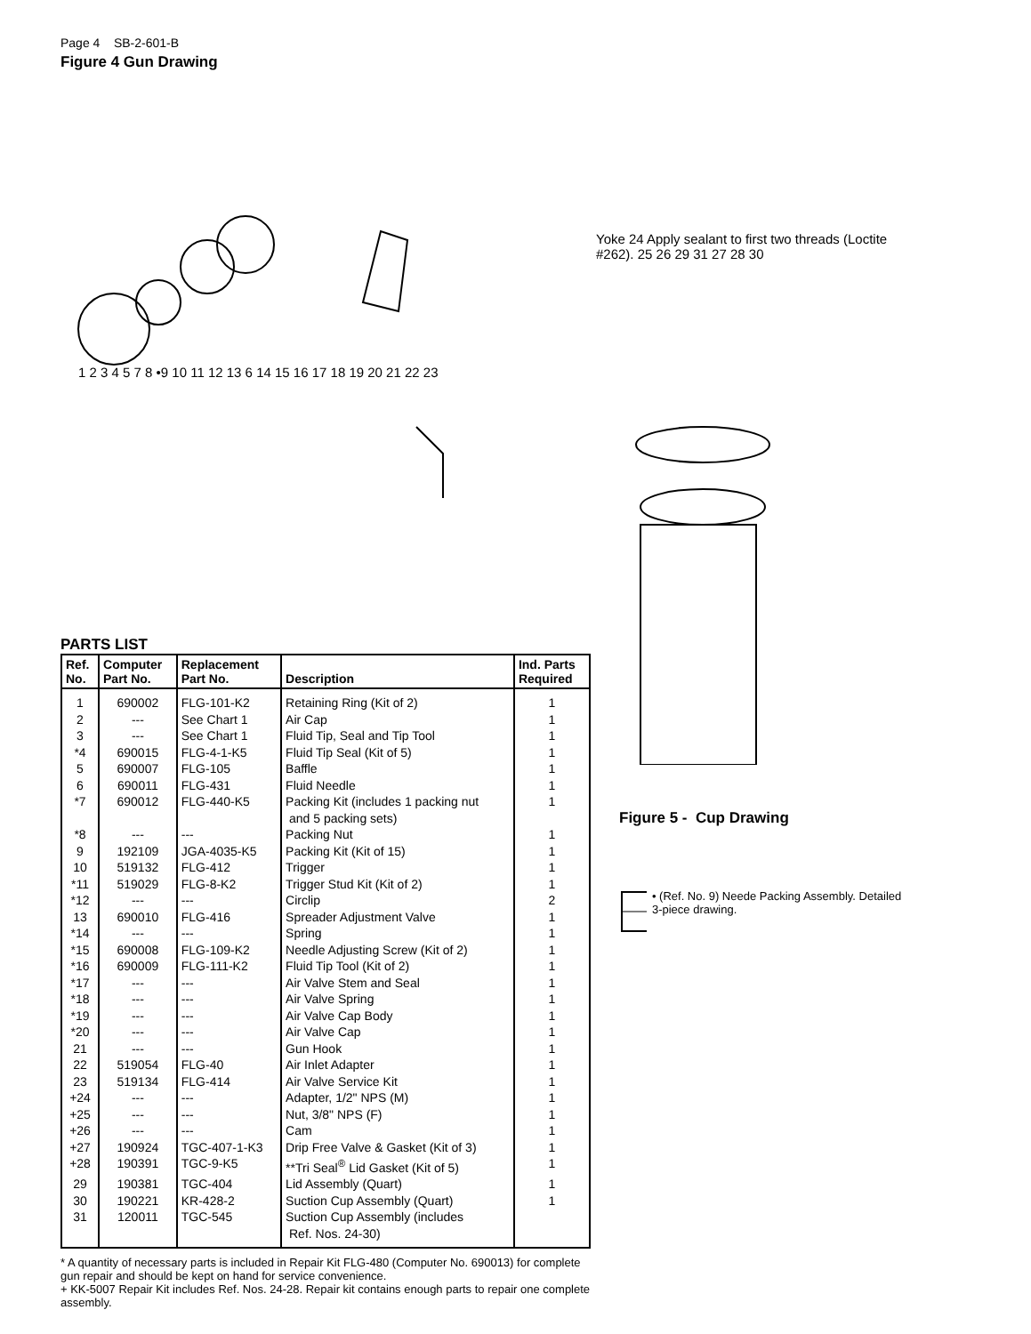Page 4 SB-2-601-B
Figure 4 Gun Drawing
1 2 3 4 5 7 8 •9 10 11 12 13 6 14 15 16 17 18 19 20 21 22 23
Yoke 24 Apply sealant to first two threads (Loctite #262). 25 26 29 31 27 28 30
PARTS LIST
| Ref. No. | Computer Part No. | Replacement Part No. | Description | Ind. Parts Required |
| --- | --- | --- | --- | --- |
| 1 | 690002 | FLG-101-K2 | Retaining Ring (Kit of 2) | 1 |
| 2 | --- | See Chart 1 | Air Cap | 1 |
| 3 | --- | See Chart 1 | Fluid Tip, Seal and Tip Tool | 1 |
| *4 | 690015 | FLG-4-1-K5 | Fluid Tip Seal (Kit of 5) | 1 |
| 5 | 690007 | FLG-105 | Baffle | 1 |
| 6 | 690011 | FLG-431 | Fluid Needle | 1 |
| *7 | 690012 | FLG-440-K5 | Packing Kit (includes 1 packing nut and 5 packing sets) | 1 |
| *8 | --- | --- | Packing Nut | 1 |
| 9 | 192109 | JGA-4035-K5 | Packing Kit (Kit of 15) | 1 |
| 10 | 519132 | FLG-412 | Trigger | 1 |
| *11 | 519029 | FLG-8-K2 | Trigger Stud Kit (Kit of 2) | 1 |
| *12 | --- | --- | Circlip | 2 |
| 13 | 690010 | FLG-416 | Spreader Adjustment Valve | 1 |
| *14 | --- | --- | Spring | 1 |
| *15 | 690008 | FLG-109-K2 | Needle Adjusting Screw (Kit of 2) | 1 |
| *16 | 690009 | FLG-111-K2 | Fluid Tip Tool (Kit of 2) | 1 |
| *17 | --- | --- | Air Valve Stem and Seal | 1 |
| *18 | --- | --- | Air Valve Spring | 1 |
| *19 | --- | --- | Air Valve Cap Body | 1 |
| *20 | --- | --- | Air Valve Cap | 1 |
| 21 | --- | --- | Gun Hook | 1 |
| 22 | 519054 | FLG-40 | Air Inlet Adapter | 1 |
| 23 | 519134 | FLG-414 | Air Valve Service Kit | 1 |
| +24 | --- | --- | Adapter, 1/2" NPS (M) | 1 |
| +25 | --- | --- | Nut, 3/8" NPS (F) | 1 |
| +26 | --- | --- | Cam | 1 |
| +27 | 190924 | TGC-407-1-K3 | Drip Free Valve & Gasket (Kit of 3) | 1 |
| +28 | 190391 | TGC-9-K5 | **Tri Seal<sup>®</sup> Lid Gasket (Kit of 5) | 1 |
| 29 | 190381 | TGC-404 | Lid Assembly (Quart) | 1 |
| 30 | 190221 | KR-428-2 | Suction Cup Assembly (Quart) | 1 |
| 31 | 120011 | TGC-545 | Suction Cup Assembly (includes Ref. Nos. 24-30) | |
* A quantity of necessary parts is included in Repair Kit FLG-480 (Computer No. 690013) for complete gun repair and should be kept on hand for service convenience.
+ KK-5007 Repair Kit includes Ref. Nos. 24-28. Repair kit contains enough parts to repair one complete assembly.
Figure 5 - Cup Drawing
• (Ref. No. 9) Neede Packing Assembly. Detailed 3-piece drawing.